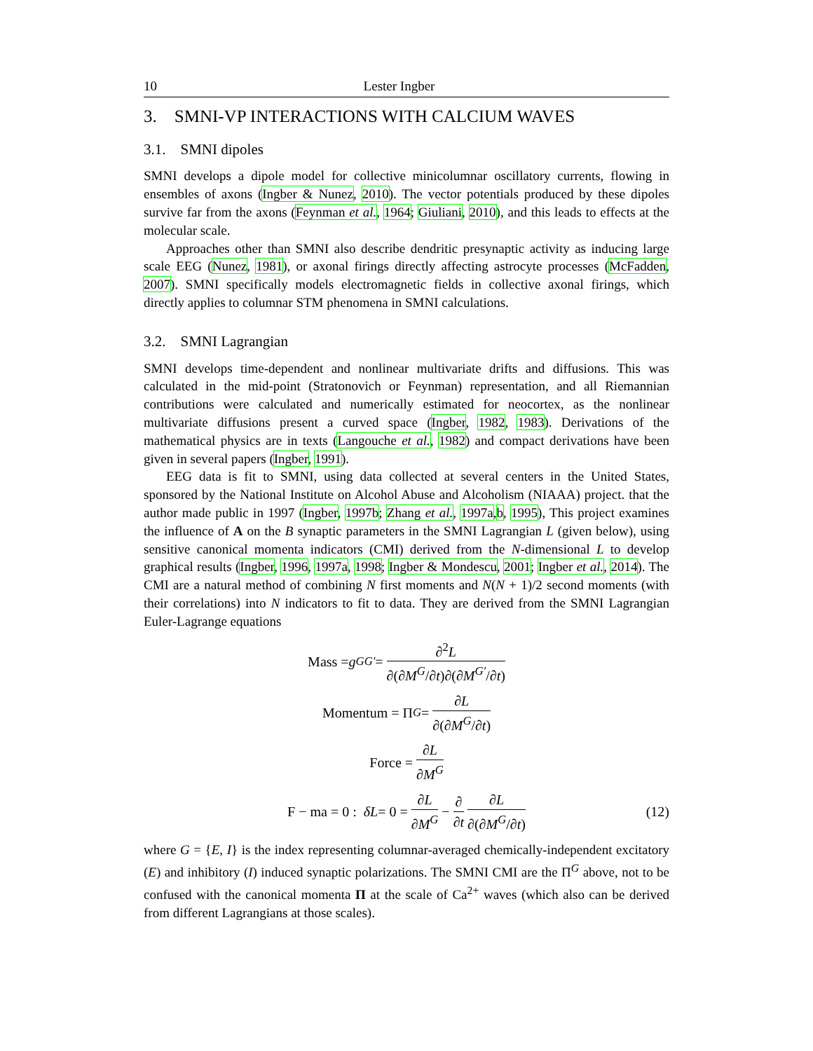10 Lester Ingber
3. SMNI-VP INTERACTIONS WITH CALCIUM WAVES
3.1. SMNI dipoles
SMNI develops a dipole model for collective minicolumnar oscillatory currents, flowing in ensembles of axons (Ingber & Nunez, 2010). The vector potentials produced by these dipoles survive far from the axons (Feynman et al., 1964; Giuliani, 2010), and this leads to effects at the molecular scale.
Approaches other than SMNI also describe dendritic presynaptic activity as inducing large scale EEG (Nunez, 1981), or axonal firings directly affecting astrocyte processes (McFadden, 2007). SMNI specifically models electromagnetic fields in collective axonal firings, which directly applies to columnar STM phenomena in SMNI calculations.
3.2. SMNI Lagrangian
SMNI develops time-dependent and nonlinear multivariate drifts and diffusions. This was calculated in the mid-point (Stratonovich or Feynman) representation, and all Riemannian contributions were calculated and numerically estimated for neocortex, as the nonlinear multivariate diffusions present a curved space (Ingber, 1982, 1983). Derivations of the mathematical physics are in texts (Langouche et al., 1982) and compact derivations have been given in several papers (Ingber, 1991).
EEG data is fit to SMNI, using data collected at several centers in the United States, sponsored by the National Institute on Alcohol Abuse and Alcoholism (NIAAA) project. that the author made public in 1997 (Ingber, 1997b; Zhang et al., 1997a,b, 1995), This project examines the influence of A on the B synaptic parameters in the SMNI Lagrangian L (given below), using sensitive canonical momenta indicators (CMI) derived from the N-dimensional L to develop graphical results (Ingber, 1996, 1997a, 1998; Ingber & Mondescu, 2001; Ingber et al., 2014). The CMI are a natural method of combining N first moments and N(N + 1)/2 second moments (with their correlations) into N indicators to fit to data. They are derived from the SMNI Lagrangian Euler-Lagrange equations
Mass = g<sub>GG′</sub> = ∂<sup>2</sup>L ∂(∂M<sup>G</sup>/∂t)∂(∂M<sup>G′</sup>/∂t)
Momentum = Π<sup>G</sup> = ∂L ∂(∂M<sup>G</sup>/∂t)
Force = ∂L ∂M<sup>G</sup>
F − ma = 0 : δL = 0 = ∂L ∂M<sup>G</sup> − ∂ ∂t ∂L ∂(∂M<sup>G</sup>/∂t) (12)
where G = {E, I} is the index representing columnar-averaged chemically-independent excitatory (E) and inhibitory (I) induced synaptic polarizations. The SMNI CMI are the Π<sup>G</sup> above, not to be confused with the canonical momenta Π at the scale of Ca<sup>2+</sup> waves (which also can be derived from different Lagrangians at those scales).